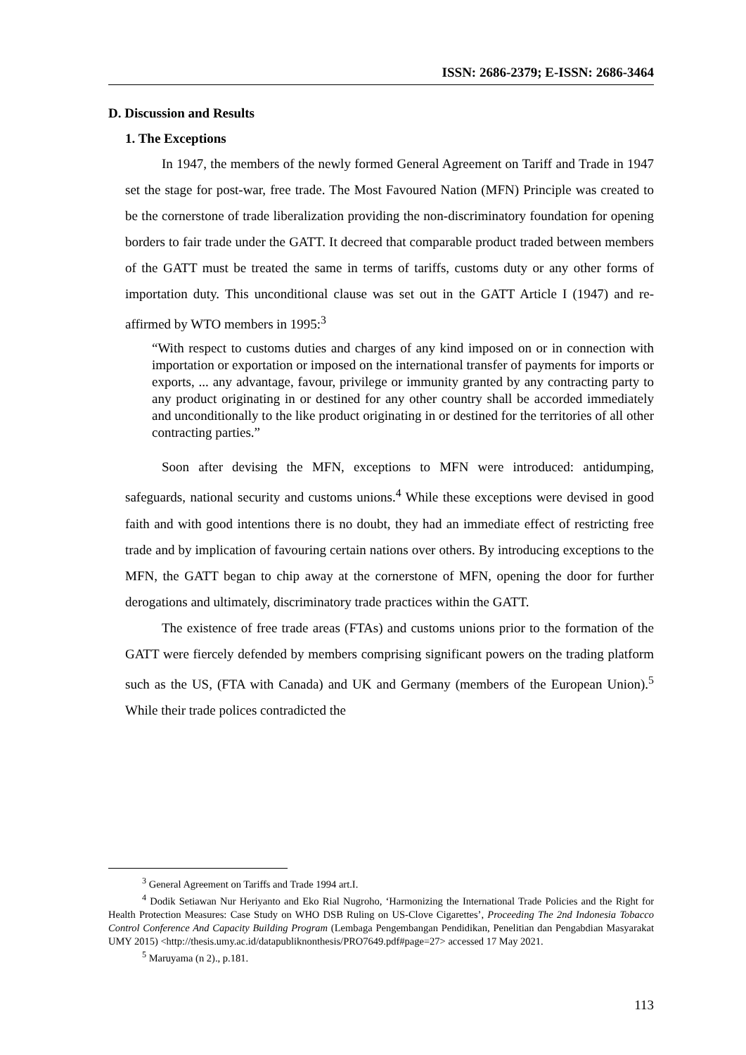ISSN: 2686-2379; E-ISSN: 2686-3464
D. Discussion and Results
1. The Exceptions
In 1947, the members of the newly formed General Agreement on Tariff and Trade in 1947 set the stage for post-war, free trade. The Most Favoured Nation (MFN) Principle was created to be the cornerstone of trade liberalization providing the non-discriminatory foundation for opening borders to fair trade under the GATT. It decreed that comparable product traded between members of the GATT must be treated the same in terms of tariffs, customs duty or any other forms of importation duty. This unconditional clause was set out in the GATT Article I (1947) and re-affirmed by WTO members in 1995:<sup>3</sup>
“With respect to customs duties and charges of any kind imposed on or in connection with importation or exportation or imposed on the international transfer of payments for imports or exports, ... any advantage, favour, privilege or immunity granted by any contracting party to any product originating in or destined for any other country shall be accorded immediately and unconditionally to the like product originating in or destined for the territories of all other contracting parties.”
Soon after devising the MFN, exceptions to MFN were introduced: antidumping, safeguards, national security and customs unions.<sup>4</sup> While these exceptions were devised in good faith and with good intentions there is no doubt, they had an immediate effect of restricting free trade and by implication of favouring certain nations over others. By introducing exceptions to the MFN, the GATT began to chip away at the cornerstone of MFN, opening the door for further derogations and ultimately, discriminatory trade practices within the GATT.
The existence of free trade areas (FTAs) and customs unions prior to the formation of the GATT were fiercely defended by members comprising significant powers on the trading platform such as the US, (FTA with Canada) and UK and Germany (members of the European Union).<sup>5</sup> While their trade polices contradicted the
<sup>3</sup> General Agreement on Tariffs and Trade 1994 art.I.
<sup>4</sup> Dodik Setiawan Nur Heriyanto and Eko Rial Nugroho, ‘Harmonizing the International Trade Policies and the Right for Health Protection Measures: Case Study on WHO DSB Ruling on US-Clove Cigarettes’, Proceeding The 2nd Indonesia Tobacco Control Conference And Capacity Building Program (Lembaga Pengembangan Pendidikan, Penelitian dan Pengabdian Masyarakat UMY 2015) <http://thesis.umy.ac.id/datapubliknonthesis/PRO7649.pdf#page=27> accessed 17 May 2021.
<sup>5</sup> Maruyama (n 2)., p.181.
113